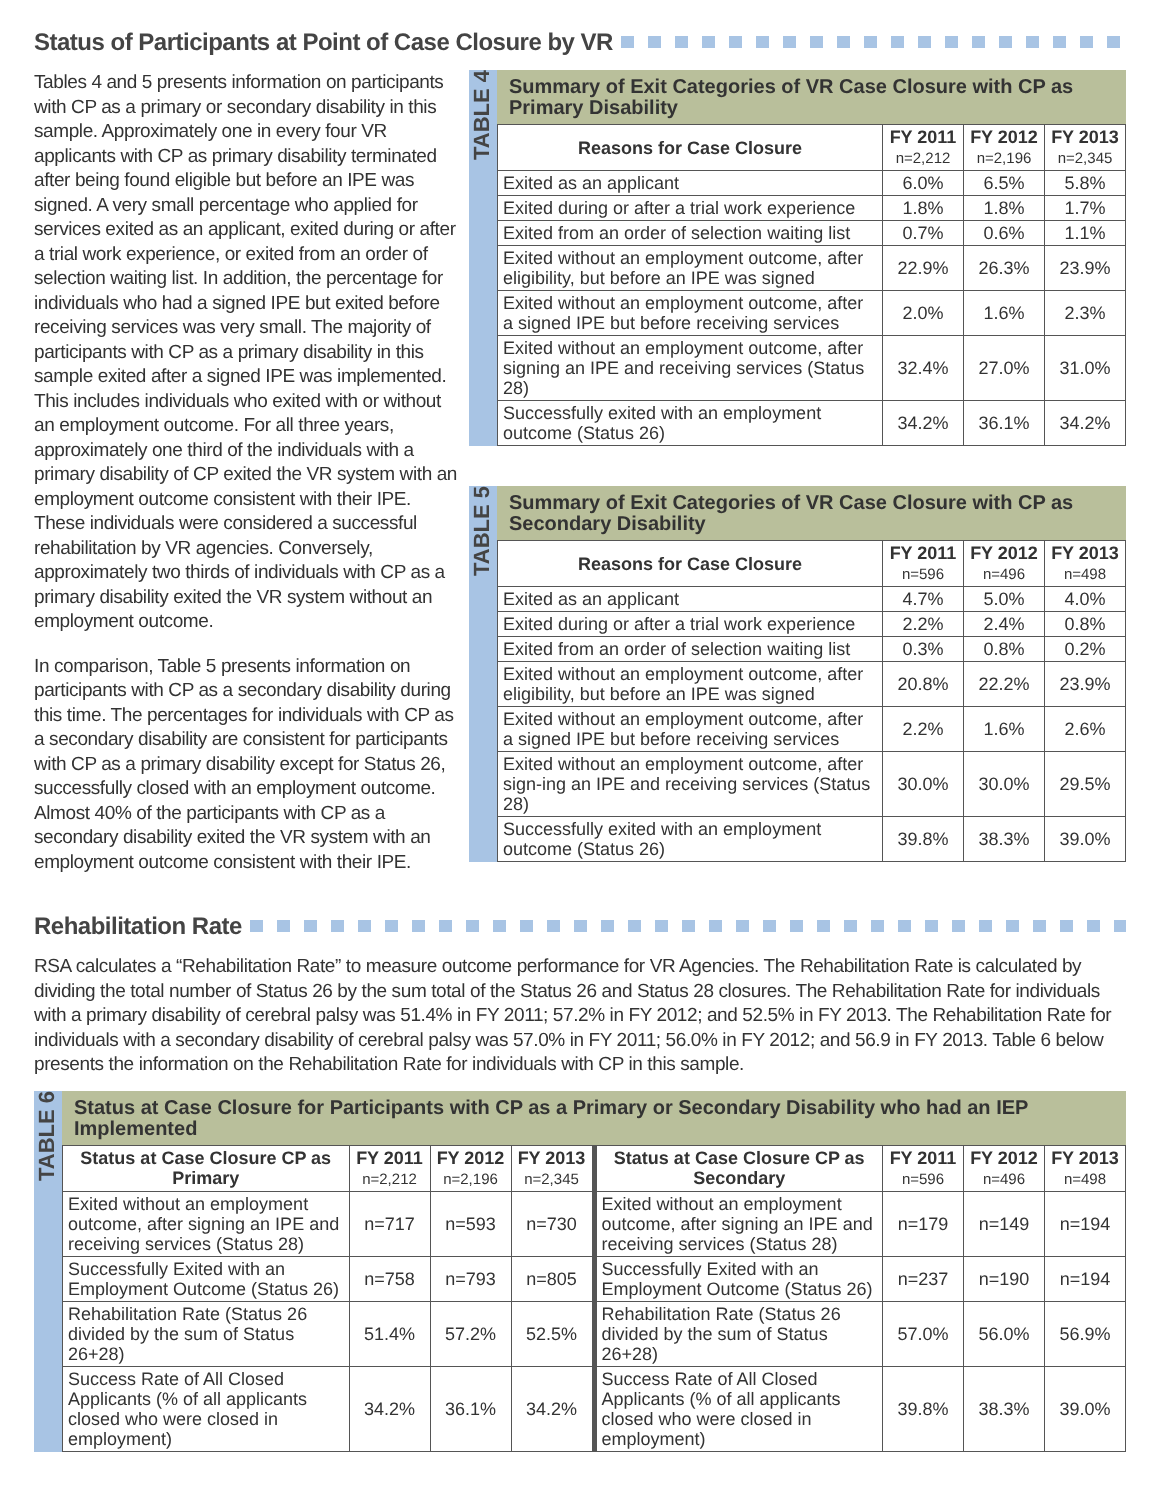Status of Participants at Point of Case Closure by VR
Tables 4 and 5 presents information on participants with CP as a primary or secondary disability in this sample. Approximately one in every four VR applicants with CP as primary disability terminated after being found eligible but before an IPE was signed. A very small percentage who applied for services exited as an applicant, exited during or after a trial work experience, or exited from an order of selection waiting list. In addition, the percentage for individuals who had a signed IPE but exited before receiving services was very small. The majority of participants with CP as a primary disability in this sample exited after a signed IPE was implemented. This includes individuals who exited with or without an employment outcome. For all three years, approximately one third of the individuals with a primary disability of CP exited the VR system with an employment outcome consistent with their IPE. These individuals were considered a successful rehabilitation by VR agencies. Conversely, approximately two thirds of individuals with CP as a primary disability exited the VR system without an employment outcome.
In comparison, Table 5 presents information on participants with CP as a secondary disability during this time. The percentages for individuals with CP as a secondary disability are consistent for participants with CP as a primary disability except for Status 26, successfully closed with an employment outcome. Almost 40% of the participants with CP as a secondary disability exited the VR system with an employment outcome consistent with their IPE.
TABLE 4
Summary of Exit Categories of VR Case Closure with CP as Primary Disability
| Reasons for Case Closure | FY 2011 n=2,212 | FY 2012 n=2,196 | FY 2013 n=2,345 |
| --- | --- | --- | --- |
| Exited as an applicant | 6.0% | 6.5% | 5.8% |
| Exited during or after a trial work experience | 1.8% | 1.8% | 1.7% |
| Exited from an order of selection waiting list | 0.7% | 0.6% | 1.1% |
| Exited without an employment outcome, after eligibility, but before an IPE was signed | 22.9% | 26.3% | 23.9% |
| Exited without an employment outcome, after a signed IPE but before receiving services | 2.0% | 1.6% | 2.3% |
| Exited without an employment outcome, after signing an IPE and receiving services (Status 28) | 32.4% | 27.0% | 31.0% |
| Successfully exited with an employment outcome (Status 26) | 34.2% | 36.1% | 34.2% |
TABLE 5
Summary of Exit Categories of VR Case Closure with CP as Secondary Disability
| Reasons for Case Closure | FY 2011 n=596 | FY 2012 n=496 | FY 2013 n=498 |
| --- | --- | --- | --- |
| Exited as an applicant | 4.7% | 5.0% | 4.0% |
| Exited during or after a trial work experience | 2.2% | 2.4% | 0.8% |
| Exited from an order of selection waiting list | 0.3% | 0.8% | 0.2% |
| Exited without an employment outcome, after eligibility, but before an IPE was signed | 20.8% | 22.2% | 23.9% |
| Exited without an employment outcome, after a signed IPE but before receiving services | 2.2% | 1.6% | 2.6% |
| Exited without an employment outcome, after sign-ing an IPE and receiving services (Status 28) | 30.0% | 30.0% | 29.5% |
| Successfully exited with an employment outcome (Status 26) | 39.8% | 38.3% | 39.0% |
Rehabilitation Rate
RSA calculates a “Rehabilitation Rate” to measure outcome performance for VR Agencies. The Rehabilitation Rate is calculated by dividing the total number of Status 26 by the sum total of the Status 26 and Status 28 closures. The Rehabilitation Rate for individuals with a primary disability of cerebral palsy was 51.4% in FY 2011; 57.2% in FY 2012; and 52.5% in FY 2013. The Rehabilitation Rate for individuals with a secondary disability of cerebral palsy was 57.0% in FY 2011; 56.0% in FY 2012; and 56.9 in FY 2013. Table 6 below presents the information on the Rehabilitation Rate for individuals with CP in this sample.
TABLE 6
Status at Case Closure for Participants with CP as a Primary or Secondary Disability who had an IEP Implemented
| Status at Case Closure CP as Primary | FY 2011 n=2,212 | FY 2012 n=2,196 | FY 2013 n=2,345 | Status at Case Closure CP as Secondary | FY 2011 n=596 | FY 2012 n=496 | FY 2013 n=498 |
| --- | --- | --- | --- | --- | --- | --- | --- |
| Exited without an employment outcome, after signing an IPE and receiving services (Status 28) | n=717 | n=593 | n=730 | Exited without an employment outcome, after signing an IPE and receiving services (Status 28) | n=179 | n=149 | n=194 |
| Successfully Exited with an Employment Outcome (Status 26) | n=758 | n=793 | n=805 | Successfully Exited with an Employment Outcome (Status 26) | n=237 | n=190 | n=194 |
| Rehabilitation Rate (Status 26 divided by the sum of Status 26+28) | 51.4% | 57.2% | 52.5% | Rehabilitation Rate (Status 26 divided by the sum of Status 26+28) | 57.0% | 56.0% | 56.9% |
| Success Rate of All Closed Applicants (% of all applicants closed who were closed in employment) | 34.2% | 36.1% | 34.2% | Success Rate of All Closed Applicants (% of all applicants closed who were closed in employment) | 39.8% | 38.3% | 39.0% |